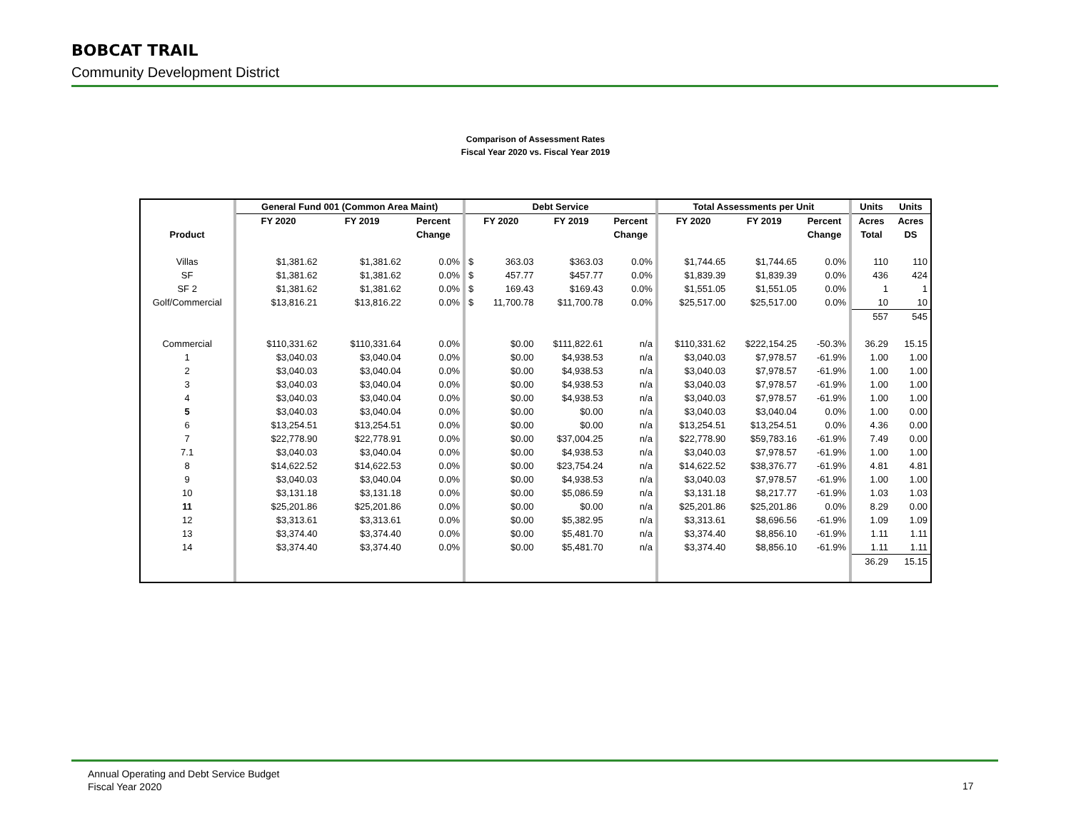BOBCAT TRAIL
Community Development District
Comparison of Assessment Rates
Fiscal Year 2020 vs. Fiscal Year 2019
| | | General Fund 001 (Common Area Maint) | | | | Debt Service | | | | | Total Assessments per Unit | | | | Units | Units |
| | | FY 2020 | FY 2019 | Percent | | FY 2020 | | FY 2019 | Percent | | FY 2020 | FY 2019 | Percent | | Acres | Acres |
| Product | | | | Change | | | | | Change | | | | Change | | Total | DS |
| Villas | | $1,381.62 | $1,381.62 | 0.0% | | $ | 363.03 | $363.03 | 0.0% | | $1,744.65 | $1,744.65 | 0.0% | | 110 | 110 |
| SF | | $1,381.62 | $1,381.62 | 0.0% | | $ | 457.77 | $457.77 | 0.0% | | $1,839.39 | $1,839.39 | 0.0% | | 436 | 424 |
| SF 2 | | $1,381.62 | $1,381.62 | 0.0% | | $ | 169.43 | $169.43 | 0.0% | | $1,551.05 | $1,551.05 | 0.0% | | 1 | 1 |
| Golf/Commercial | | $13,816.21 | $13,816.22 | 0.0% | | $ | 11,700.78 | $11,700.78 | 0.0% | | $25,517.00 | $25,517.00 | 0.0% | | 10 | 10 |
| | | | | | | | | | | | | | | | 557 | 545 |
| Commercial | | $110,331.62 | $110,331.64 | 0.0% | | $0.00 | | $111,822.61 | n/a | | $110,331.62 | $222,154.25 | -50.3% | | 36.29 | 15.15 |
| 1 | | $3,040.03 | $3,040.04 | 0.0% | | $0.00 | | $4,938.53 | n/a | | $3,040.03 | $7,978.57 | -61.9% | | 1.00 | 1.00 |
| 2 | | $3,040.03 | $3,040.04 | 0.0% | | $0.00 | | $4,938.53 | n/a | | $3,040.03 | $7,978.57 | -61.9% | | 1.00 | 1.00 |
| 3 | | $3,040.03 | $3,040.04 | 0.0% | | $0.00 | | $4,938.53 | n/a | | $3,040.03 | $7,978.57 | -61.9% | | 1.00 | 1.00 |
| 4 | | $3,040.03 | $3,040.04 | 0.0% | | $0.00 | | $4,938.53 | n/a | | $3,040.03 | $7,978.57 | -61.9% | | 1.00 | 1.00 |
| 5 | | $3,040.03 | $3,040.04 | 0.0% | | $0.00 | | $0.00 | n/a | | $3,040.03 | $3,040.04 | 0.0% | | 1.00 | 0.00 |
| 6 | | $13,254.51 | $13,254.51 | 0.0% | | $0.00 | | $0.00 | n/a | | $13,254.51 | $13,254.51 | 0.0% | | 4.36 | 0.00 |
| 7 | | $22,778.90 | $22,778.91 | 0.0% | | $0.00 | | $37,004.25 | n/a | | $22,778.90 | $59,783.16 | -61.9% | | 7.49 | 0.00 |
| 7.1 | | $3,040.03 | $3,040.04 | 0.0% | | $0.00 | | $4,938.53 | n/a | | $3,040.03 | $7,978.57 | -61.9% | | 1.00 | 1.00 |
| 8 | | $14,622.52 | $14,622.53 | 0.0% | | $0.00 | | $23,754.24 | n/a | | $14,622.52 | $38,376.77 | -61.9% | | 4.81 | 4.81 |
| 9 | | $3,040.03 | $3,040.04 | 0.0% | | $0.00 | | $4,938.53 | n/a | | $3,040.03 | $7,978.57 | -61.9% | | 1.00 | 1.00 |
| 10 | | $3,131.18 | $3,131.18 | 0.0% | | $0.00 | | $5,086.59 | n/a | | $3,131.18 | $8,217.77 | -61.9% | | 1.03 | 1.03 |
| 11 | | $25,201.86 | $25,201.86 | 0.0% | | $0.00 | | $0.00 | n/a | | $25,201.86 | $25,201.86 | 0.0% | | 8.29 | 0.00 |
| 12 | | $3,313.61 | $3,313.61 | 0.0% | | $0.00 | | $5,382.95 | n/a | | $3,313.61 | $8,696.56 | -61.9% | | 1.09 | 1.09 |
| 13 | | $3,374.40 | $3,374.40 | 0.0% | | $0.00 | | $5,481.70 | n/a | | $3,374.40 | $8,856.10 | -61.9% | | 1.11 | 1.11 |
| 14 | | $3,374.40 | $3,374.40 | 0.0% | | $0.00 | | $5,481.70 | n/a | | $3,374.40 | $8,856.10 | -61.9% | | 1.11 | 1.11 |
| | | | | | | | | | | | | | | | 36.29 | 15.15 |
Annual Operating and Debt Service Budget
Fiscal Year 2020
17